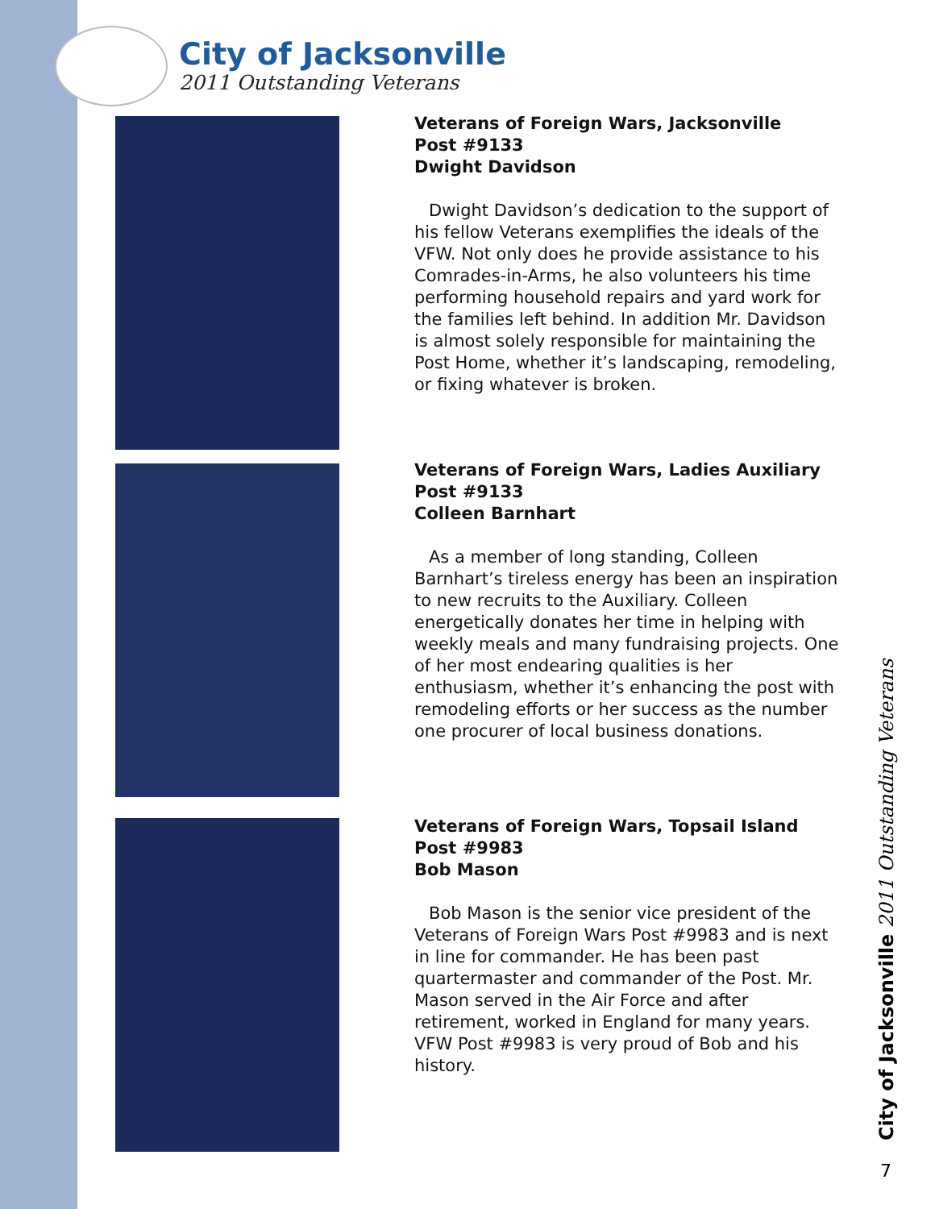City of Jacksonville
2011 Outstanding Veterans
Veterans of Foreign Wars, Jacksonville
Post #9133
Dwight Davidson
Dwight Davidson’s dedication to the support of his fellow Veterans exemplifies the ideals of the VFW. Not only does he provide assistance to his Comrades-in-Arms, he also volunteers his time performing household repairs and yard work for the families left behind. In addition Mr. Davidson is almost solely responsible for maintaining the Post Home, whether it’s landscaping, remodeling, or fixing whatever is broken.
Veterans of Foreign Wars, Ladies Auxiliary
Post #9133
Colleen Barnhart
As a member of long standing, Colleen Barnhart’s tireless energy has been an inspiration to new recruits to the Auxiliary. Colleen energetically donates her time in helping with weekly meals and many fundraising projects. One of her most endearing qualities is her enthusiasm, whether it’s enhancing the post with remodeling efforts or her success as the number one procurer of local business donations.
Veterans of Foreign Wars, Topsail Island
Post #9983
Bob Mason
Bob Mason is the senior vice president of the Veterans of Foreign Wars Post #9983 and is next in line for commander. He has been past quartermaster and commander of the Post. Mr. Mason served in the Air Force and after retirement, worked in England for many years. VFW Post #9983 is very proud of Bob and his history.
City of Jacksonville 2011 Outstanding Veterans
7